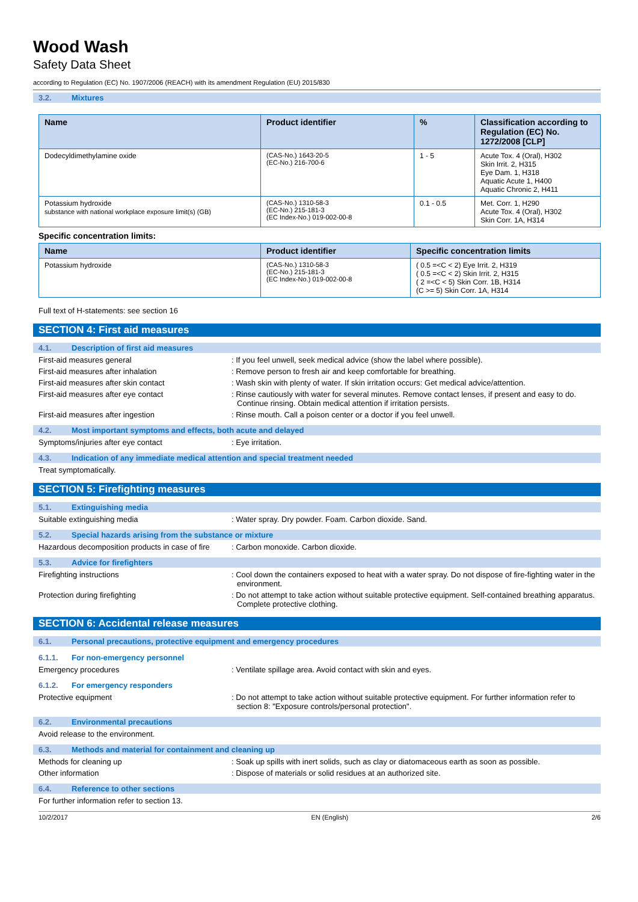Wood Wash
Safety Data Sheet
according to Regulation (EC) No. 1907/2006 (REACH) with its amendment Regulation (EU) 2015/830
3.2. Mixtures
| Name | Product identifier | % | Classification according to Regulation (EC) No. 1272/2008 [CLP] |
| --- | --- | --- | --- |
| Dodecyldimethylamine oxide | (CAS-No.) 1643-20-5 (EC-No.) 216-700-6 | 1 - 5 | Acute Tox. 4 (Oral), H302 Skin Irrit. 2, H315 Eye Dam. 1, H318 Aquatic Acute 1, H400 Aquatic Chronic 2, H411 |
| Potassium hydroxide substance with national workplace exposure limit(s) (GB) | (CAS-No.) 1310-58-3 (EC-No.) 215-181-3 (EC Index-No.) 019-002-00-8 | 0.1 - 0.5 | Met. Corr. 1, H290 Acute Tox. 4 (Oral), H302 Skin Corr. 1A, H314 |
Specific concentration limits:
| Name | Product identifier | Specific concentration limits |
| --- | --- | --- |
| Potassium hydroxide | (CAS-No.) 1310-58-3 (EC-No.) 215-181-3 (EC Index-No.) 019-002-00-8 | ( 0.5 =<C < 2) Eye Irrit. 2, H319 ( 0.5 =<C < 2) Skin Irrit. 2, H315 ( 2 =<C < 5) Skin Corr. 1B, H314 (C >= 5) Skin Corr. 1A, H314 |
Full text of H-statements: see section 16
SECTION 4: First aid measures
4.1. Description of first aid measures
First-aid measures general : If you feel unwell, seek medical advice (show the label where possible).
First-aid measures after inhalation : Remove person to fresh air and keep comfortable for breathing.
First-aid measures after skin contact : Wash skin with plenty of water. If skin irritation occurs: Get medical advice/attention.
First-aid measures after eye contact : Rinse cautiously with water for several minutes. Remove contact lenses, if present and easy to do. Continue rinsing. Obtain medical attention if irritation persists.
First-aid measures after ingestion : Rinse mouth. Call a poison center or a doctor if you feel unwell.
4.2. Most important symptoms and effects, both acute and delayed
Symptoms/injuries after eye contact : Eye irritation.
4.3. Indication of any immediate medical attention and special treatment needed
Treat symptomatically.
SECTION 5: Firefighting measures
5.1. Extinguishing media
Suitable extinguishing media : Water spray. Dry powder. Foam. Carbon dioxide. Sand.
5.2. Special hazards arising from the substance or mixture
Hazardous decomposition products in case of fire
: Carbon monoxide. Carbon dioxide.
5.3. Advice for firefighters
Firefighting instructions : Cool down the containers exposed to heat with a water spray. Do not dispose of fire-fighting water in the environment.
Protection during firefighting : Do not attempt to take action without suitable protective equipment. Self-contained breathing apparatus. Complete protective clothing.
SECTION 6: Accidental release measures
6.1. Personal precautions, protective equipment and emergency procedures
6.1.1. For non-emergency personnel
Emergency procedures : Ventilate spillage area. Avoid contact with skin and eyes.
6.1.2. For emergency responders
Protective equipment : Do not attempt to take action without suitable protective equipment. For further information refer to section 8: "Exposure controls/personal protection".
6.2. Environmental precautions
Avoid release to the environment.
6.3. Methods and material for containment and cleaning up
Methods for cleaning up : Soak up spills with inert solids, such as clay or diatomaceous earth as soon as possible.
Other information : Dispose of materials or solid residues at an authorized site.
6.4. Reference to other sections
For further information refer to section 13.
10/2/2017 EN (English) 2/6